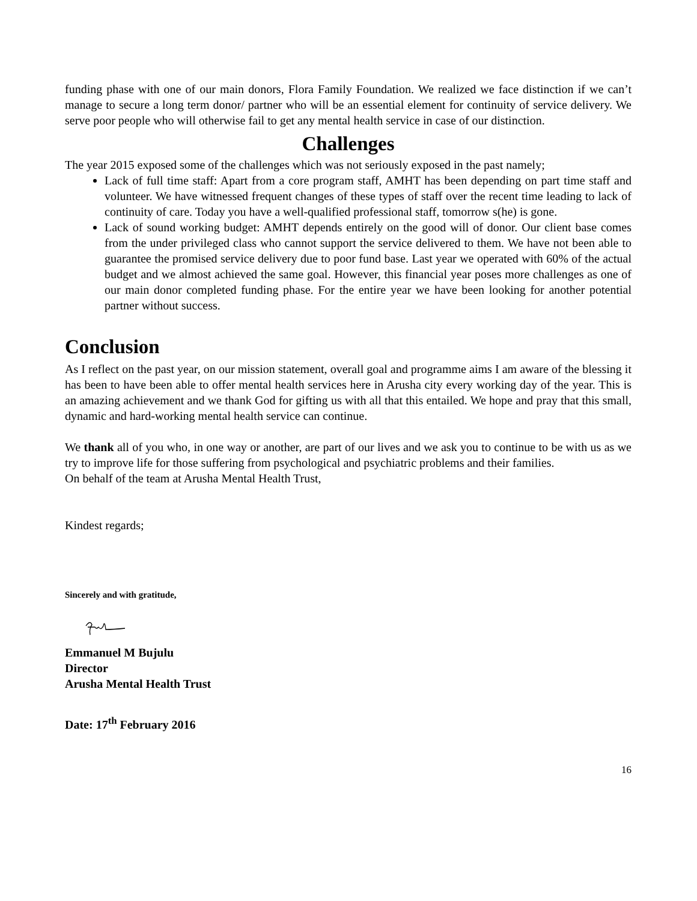funding phase with one of our main donors, Flora Family Foundation. We realized we face distinction if we can’t manage to secure a long term donor/ partner who will be an essential element for continuity of service delivery. We serve poor people who will otherwise fail to get any mental health service in case of our distinction.
Challenges
The year 2015 exposed some of the challenges which was not seriously exposed in the past namely;
Lack of full time staff: Apart from a core program staff, AMHT has been depending on part time staff and volunteer. We have witnessed frequent changes of these types of staff over the recent time leading to lack of continuity of care. Today you have a well-qualified professional staff, tomorrow s(he) is gone.
Lack of sound working budget: AMHT depends entirely on the good will of donor. Our client base comes from the under privileged class who cannot support the service delivered to them. We have not been able to guarantee the promised service delivery due to poor fund base. Last year we operated with 60% of the actual budget and we almost achieved the same goal. However, this financial year poses more challenges as one of our main donor completed funding phase. For the entire year we have been looking for another potential partner without success.
Conclusion
As I reflect on the past year, on our mission statement, overall goal and programme aims I am aware of the blessing it has been to have been able to offer mental health services here in Arusha city every working day of the year. This is an amazing achievement and we thank God for gifting us with all that this entailed. We hope and pray that this small, dynamic and hard-working mental health service can continue.
We thank all of you who, in one way or another, are part of our lives and we ask you to continue to be with us as we try to improve life for those suffering from psychological and psychiatric problems and their families.
On behalf of the team at Arusha Mental Health Trust,
Kindest regards;
Sincerely and with gratitude,
Emmanuel M Bujulu
Director
Arusha Mental Health Trust
Date: 17<sup>th</sup> February 2016
16